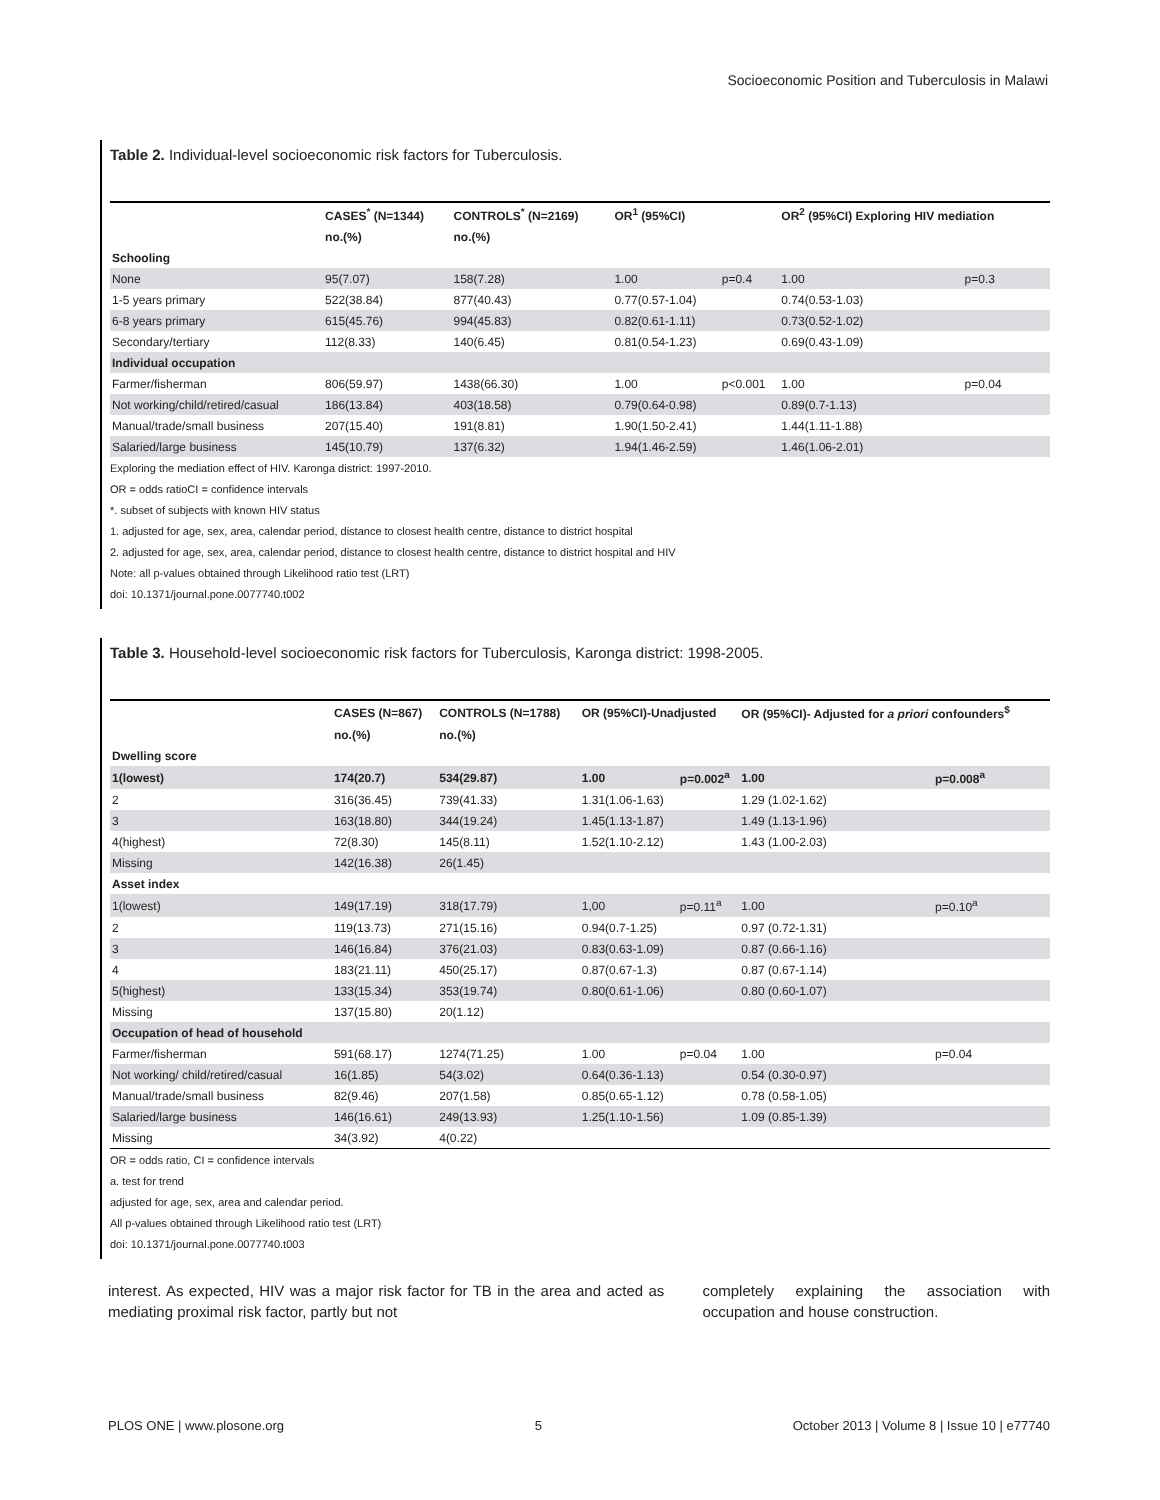Socioeconomic Position and Tuberculosis in Malawi
Table 2. Individual-level socioeconomic risk factors for Tuberculosis.
| | CASES<sup>*</sup> (N=1344) | CONTROLS<sup>*</sup> (N=2169) | OR<sup>1</sup> (95%CI) | | OR<sup>2</sup> (95%CI) Exploring HIV mediation | |
| --- | --- | --- | --- | --- | --- | --- |
| | no.(%) | no.(%) | | | | |
| Schooling | | | | | | |
| None | 95(7.07) | 158(7.28) | 1.00 | p=0.4 | 1.00 | p=0.3 |
| 1-5 years primary | 522(38.84) | 877(40.43) | 0.77(0.57-1.04) | | 0.74(0.53-1.03) | |
| 6-8 years primary | 615(45.76) | 994(45.83) | 0.82(0.61-1.11) | | 0.73(0.52-1.02) | |
| Secondary/tertiary | 112(8.33) | 140(6.45) | 0.81(0.54-1.23) | | 0.69(0.43-1.09) | |
| Individual occupation | | | | | | |
| Farmer/fisherman | 806(59.97) | 1438(66.30) | 1.00 | p<0.001 | 1.00 | p=0.04 |
| Not working/child/retired/casual | 186(13.84) | 403(18.58) | 0.79(0.64-0.98) | | 0.89(0.7-1.13) | |
| Manual/trade/small business | 207(15.40) | 191(8.81) | 1.90(1.50-2.41) | | 1.44(1.11-1.88) | |
| Salaried/large business | 145(10.79) | 137(6.32) | 1.94(1.46-2.59) | | 1.46(1.06-2.01) | |
Exploring the mediation effect of HIV. Karonga district: 1997-2010.
OR = odds ratioCI = confidence intervals
*. subset of subjects with known HIV status
1. adjusted for age, sex, area, calendar period, distance to closest health centre, distance to district hospital
2. adjusted for age, sex, area, calendar period, distance to closest health centre, distance to district hospital and HIV
Note: all p-values obtained through Likelihood ratio test (LRT)
doi: 10.1371/journal.pone.0077740.t002
Table 3. Household-level socioeconomic risk factors for Tuberculosis, Karonga district: 1998-2005.
| | CASES (N=867) | CONTROLS (N=1788) | OR (95%CI)-Unadjusted | | OR (95%CI)- Adjusted for a priori confounders<sup>$</sup> | |
| --- | --- | --- | --- | --- | --- | --- |
| | no.(%) | no.(%) | | | | |
| Dwelling score | | | | | | |
| 1(lowest) | 174(20.7) | 534(29.87) | 1.00 | p=0.002<sup>a</sup> | 1.00 | p=0.008<sup>a</sup> |
| 2 | 316(36.45) | 739(41.33) | 1.31(1.06-1.63) | | 1.29 (1.02-1.62) | |
| 3 | 163(18.80) | 344(19.24) | 1.45(1.13-1.87) | | 1.49 (1.13-1.96) | |
| 4(highest) | 72(8.30) | 145(8.11) | 1.52(1.10-2.12) | | 1.43 (1.00-2.03) | |
| Missing | 142(16.38) | 26(1.45) | | | | |
| Asset index | | | | | | |
| 1(lowest) | 149(17.19) | 318(17.79) | 1,00 | p=0.11<sup>a</sup> | 1.00 | p=0.10<sup>a</sup> |
| 2 | 119(13.73) | 271(15.16) | 0.94(0.7-1.25) | | 0.97 (0.72-1.31) | |
| 3 | 146(16.84) | 376(21.03) | 0.83(0.63-1.09) | | 0.87 (0.66-1.16) | |
| 4 | 183(21.11) | 450(25.17) | 0.87(0.67-1.3) | | 0.87 (0.67-1.14) | |
| 5(highest) | 133(15.34) | 353(19.74) | 0.80(0.61-1.06) | | 0.80 (0.60-1.07) | |
| Missing | 137(15.80) | 20(1.12) | | | | |
| Occupation of head of household | | | | | | |
| Farmer/fisherman | 591(68.17) | 1274(71.25) | 1.00 | p=0.04 | 1.00 | p=0.04 |
| Not working/ child/retired/casual | 16(1.85) | 54(3.02) | 0.64(0.36-1.13) | | 0.54 (0.30-0.97) | |
| Manual/trade/small business | 82(9.46) | 207(1.58) | 0.85(0.65-1.12) | | 0.78 (0.58-1.05) | |
| Salaried/large business | 146(16.61) | 249(13.93) | 1.25(1.10-1.56) | | 1.09 (0.85-1.39) | |
| Missing | 34(3.92) | 4(0.22) | | | | |
OR = odds ratio, CI = confidence intervals
a. test for trend
adjusted for age, sex, area and calendar period.
All p-values obtained through Likelihood ratio test (LRT)
doi: 10.1371/journal.pone.0077740.t003
interest. As expected, HIV was a major risk factor for TB in the area and acted as mediating proximal risk factor, partly but not
completely explaining the association with occupation and house construction.
PLOS ONE | www.plosone.org 5 October 2013 | Volume 8 | Issue 10 | e77740